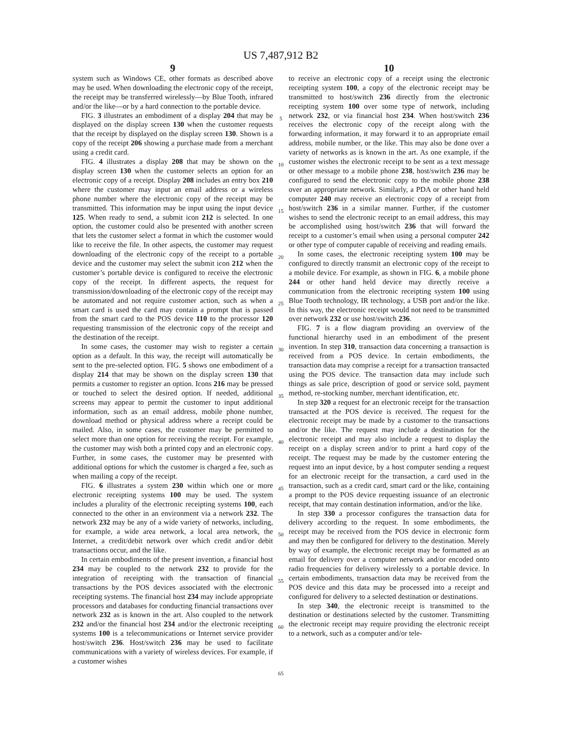US 7,487,912 B2
9
system such as Windows CE, other formats as described above may be used. When downloading the electronic copy of the receipt, the receipt may be transferred wirelessly—by Blue Tooth, infrared and/or the like—or by a hard connection to the portable device.
FIG. 3 illustrates an embodiment of a display 204 that may be displayed on the display screen 130 when the customer requests that the receipt by displayed on the display screen 130. Shown is a copy of the receipt 206 showing a purchase made from a merchant using a credit card.
FIG. 4 illustrates a display 208 that may be shown on the display screen 130 when the customer selects an option for an electronic copy of a receipt. Display 208 includes an entry box 210 where the customer may input an email address or a wireless phone number where the electronic copy of the receipt may be transmitted. This information may be input using the input device 125. When ready to send, a submit icon 212 is selected. In one option, the customer could also be presented with another screen that lets the customer select a format in which the customer would like to receive the file. In other aspects, the customer may request downloading of the electronic copy of the receipt to a portable device and the customer may select the submit icon 212 when the customer’s portable device is configured to receive the electronic copy of the receipt. In different aspects, the request for transmission/downloading of the electronic copy of the receipt may be automated and not require customer action, such as when a smart card is used the card may contain a prompt that is passed from the smart card to the POS device 110 to the processor 120 requesting transmission of the electronic copy of the receipt and the destination of the receipt.
In some cases, the customer may wish to register a certain option as a default. In this way, the receipt will automatically be sent to the pre-selected option. FIG. 5 shows one embodiment of a display 214 that may be shown on the display screen 130 that permits a customer to register an option. Icons 216 may be pressed or touched to select the desired option. If needed, additional screens may appear to permit the customer to input additional information, such as an email address, mobile phone number, download method or physical address where a receipt could be mailed. Also, in some cases, the customer may be permitted to select more than one option for receiving the receipt. For example, the customer may wish both a printed copy and an electronic copy. Further, in some cases, the customer may be presented with additional options for which the customer is charged a fee, such as when mailing a copy of the receipt.
FIG. 6 illustrates a system 230 within which one or more electronic receipting systems 100 may be used. The system includes a plurality of the electronic receipting systems 100, each connected to the other in an environment via a network 232. The network 232 may be any of a wide variety of networks, including, for example, a wide area network, a local area network, the Internet, a credit/debit network over which credit and/or debit transactions occur, and the like.
In certain embodiments of the present invention, a financial host 234 may be coupled to the network 232 to provide for the integration of receipting with the transaction of financial transactions by the POS devices associated with the electronic receipting systems. The financial host 234 may include appropriate processors and databases for conducting financial transactions over network 232 as is known in the art. Also coupled to the network 232 and/or the financial host 234 and/or the electronic receipting systems 100 is a telecommunications or Internet service provider host/switch 236. Host/switch 236 may be used to facilitate communications with a variety of wireless devices. For example, if a customer wishes
5
10
15
20
25
30
35
40
45
50
55
60
65
10
to receive an electronic copy of a receipt using the electronic receipting system 100, a copy of the electronic receipt may be transmitted to host/switch 236 directly from the electronic receipting system 100 over some type of network, including network 232, or via financial host 234. When host/switch 236 receives the electronic copy of the receipt along with the forwarding information, it may forward it to an appropriate email address, mobile number, or the like. This may also be done over a variety of networks as is known in the art. As one example, if the customer wishes the electronic receipt to be sent as a text message or other message to a mobile phone 238, host/switch 236 may be configured to send the electronic copy to the mobile phone 238 over an appropriate network. Similarly, a PDA or other hand held computer 240 may receive an electronic copy of a receipt from host/switch 236 in a similar manner. Further, if the customer wishes to send the electronic receipt to an email address, this may be accomplished using host/switch 236 that will forward the receipt to a customer’s email when using a personal computer 242 or other type of computer capable of receiving and reading emails.
In some cases, the electronic receipting system 100 may be configured to directly transmit an electronic copy of the receipt to a mobile device. For example, as shown in FIG. 6, a mobile phone 244 or other hand held device may directly receive a communication from the electronic receipting system 100 using Blue Tooth technology, IR technology, a USB port and/or the like. In this way, the electronic receipt would not need to be transmitted over network 232 or use host/switch 236.
FIG. 7 is a flow diagram providing an overview of the functional hierarchy used in an embodiment of the present invention. In step 310, transaction data concerning a transaction is received from a POS device. In certain embodiments, the transaction data may comprise a receipt for a transaction transacted using the POS device. The transaction data may include such things as sale price, description of good or service sold, payment method, re-stocking number, merchant identification, etc.
In step 320 a request for an electronic receipt for the transaction transacted at the POS device is received. The request for the electronic receipt may be made by a customer to the transactions and/or the like. The request may include a destination for the electronic receipt and may also include a request to display the receipt on a display screen and/or to print a hard copy of the receipt. The request may be made by the customer entering the request into an input device, by a host computer sending a request for an electronic receipt for the transaction, a card used in the transaction, such as a credit card, smart card or the like, containing a prompt to the POS device requesting issuance of an electronic receipt, that may contain destination information, and/or the like.
In step 330 a processor configures the transaction data for delivery according to the request. In some embodiments, the receipt may be received from the POS device in electronic form and may then be configured for delivery to the destination. Merely by way of example, the electronic receipt may be formatted as an email for delivery over a computer network and/or encoded onto radio frequencies for delivery wirelessly to a portable device. In certain embodiments, transaction data may be received from the POS device and this data may be processed into a receipt and configured for delivery to a selected destination or destinations.
In step 340, the electronic receipt is transmitted to the destination or destinations selected by the customer. Transmitting the electronic receipt may require providing the electronic receipt to a network, such as a computer and/or tele-